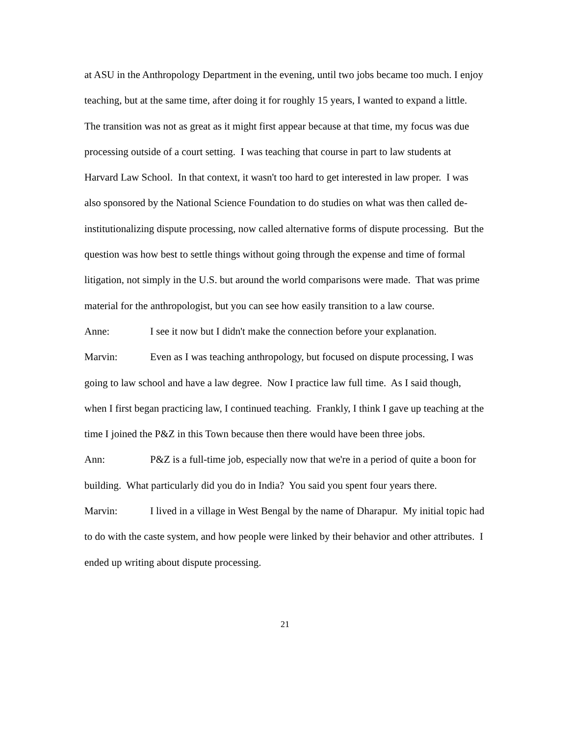at ASU in the Anthropology Department in the evening, until two jobs became too much. I enjoy teaching, but at the same time, after doing it for roughly 15 years, I wanted to expand a little. The transition was not as great as it might first appear because at that time, my focus was due processing outside of a court setting. I was teaching that course in part to law students at Harvard Law School. In that context, it wasn't too hard to get interested in law proper. I was also sponsored by the National Science Foundation to do studies on what was then called de-institutionalizing dispute processing, now called alternative forms of dispute processing. But the question was how best to settle things without going through the expense and time of formal litigation, not simply in the U.S. but around the world comparisons were made. That was prime material for the anthropologist, but you can see how easily transition to a law course.
Anne: I see it now but I didn't make the connection before your explanation.
Marvin: Even as I was teaching anthropology, but focused on dispute processing, I was going to law school and have a law degree. Now I practice law full time. As I said though, when I first began practicing law, I continued teaching. Frankly, I think I gave up teaching at the time I joined the P&Z in this Town because then there would have been three jobs.
Ann: P&Z is a full-time job, especially now that we're in a period of quite a boon for building. What particularly did you do in India? You said you spent four years there.
Marvin: I lived in a village in West Bengal by the name of Dharapur. My initial topic had to do with the caste system, and how people were linked by their behavior and other attributes. I ended up writing about dispute processing.
21